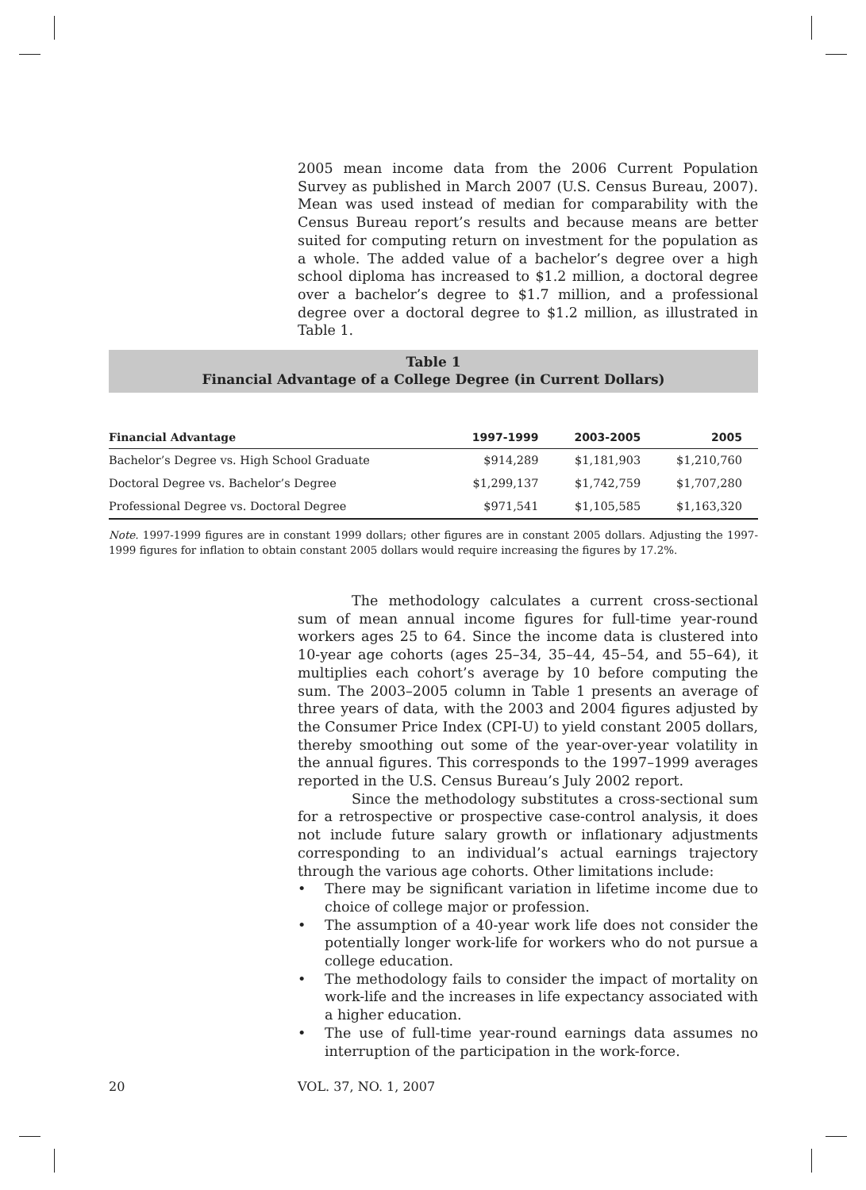2005 mean income data from the 2006 Current Population Survey as published in March 2007 (U.S. Census Bureau, 2007). Mean was used instead of median for comparability with the Census Bureau report’s results and because means are better suited for computing return on investment for the population as a whole. The added value of a bachelor’s degree over a high school diploma has increased to $1.2 million, a doctoral degree over a bachelor’s degree to $1.7 million, and a professional degree over a doctoral degree to $1.2 million, as illustrated in Table 1.
Table 1
Financial Advantage of a College Degree (in Current Dollars)
| Financial Advantage | 1997-1999 | 2003-2005 | 2005 |
| --- | --- | --- | --- |
| Bachelor’s Degree vs. High School Graduate | $914,289 | $1,181,903 | $1,210,760 |
| Doctoral Degree vs. Bachelor’s Degree | $1,299,137 | $1,742,759 | $1,707,280 |
| Professional Degree vs. Doctoral Degree | $971,541 | $1,105,585 | $1,163,320 |
Note. 1997-1999 figures are in constant 1999 dollars; other figures are in constant 2005 dollars. Adjusting the 1997-1999 figures for inflation to obtain constant 2005 dollars would require increasing the figures by 17.2%.
The methodology calculates a current cross-sectional sum of mean annual income figures for full-time year-round workers ages 25 to 64. Since the income data is clustered into 10-year age cohorts (ages 25–34, 35–44, 45–54, and 55–64), it multiplies each cohort’s average by 10 before computing the sum. The 2003–2005 column in Table 1 presents an average of three years of data, with the 2003 and 2004 figures adjusted by the Consumer Price Index (CPI-U) to yield constant 2005 dollars, thereby smoothing out some of the year-over-year volatility in the annual figures. This corresponds to the 1997–1999 averages reported in the U.S. Census Bureau’s July 2002 report.
Since the methodology substitutes a cross-sectional sum for a retrospective or prospective case-control analysis, it does not include future salary growth or inflationary adjustments corresponding to an individual’s actual earnings trajectory through the various age cohorts. Other limitations include:
• There may be significant variation in lifetime income due to choice of college major or profession.
• The assumption of a 40-year work life does not consider the potentially longer work-life for workers who do not pursue a college education.
• The methodology fails to consider the impact of mortality on work-life and the increases in life expectancy associated with a higher education.
• The use of full-time year-round earnings data assumes no interruption of the participation in the work-force.
20 VOL. 37, NO. 1, 2007